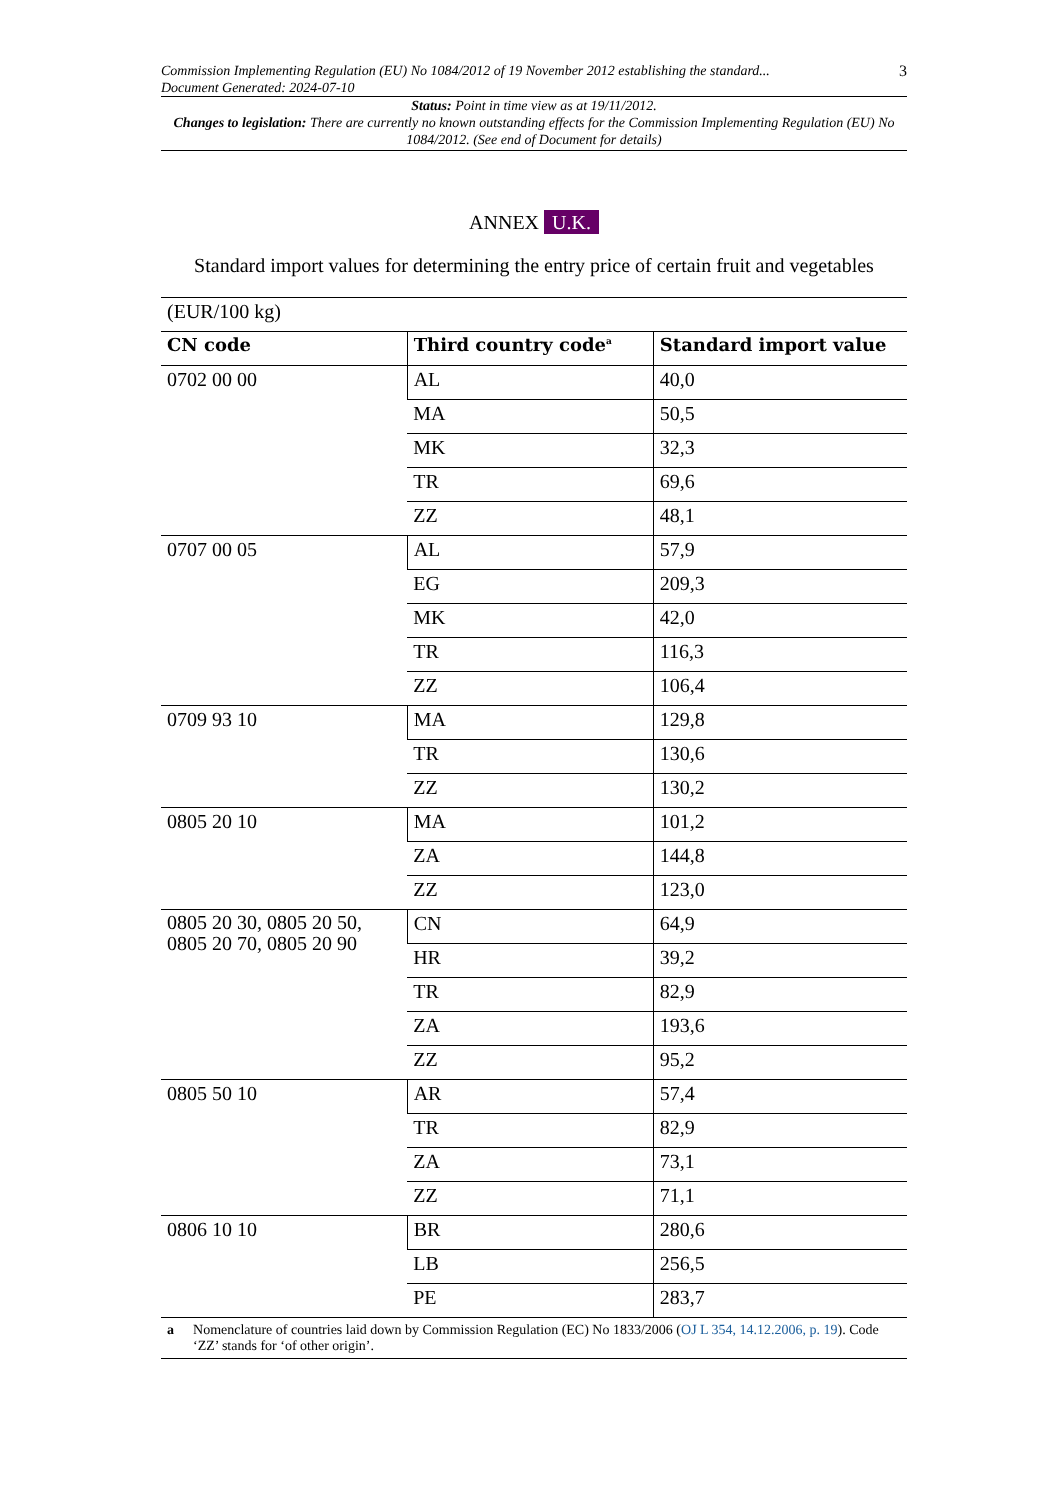Commission Implementing Regulation (EU) No 1084/2012 of 19 November 2012 establishing the standard...
Document Generated: 2024-07-10
3
Status: Point in time view as at 19/11/2012.
Changes to legislation: There are currently no known outstanding effects for the Commission Implementing Regulation (EU) No 1084/2012. (See end of Document for details)
ANNEX U.K.
Standard import values for determining the entry price of certain fruit and vegetables
| (EUR/100 kg) | | |
| CN code | Third country code<sup>a</sup> | Standard import value |
| 0702 00 00 | AL | 40,0 |
| | MA | 50,5 |
| | MK | 32,3 |
| | TR | 69,6 |
| | ZZ | 48,1 |
| 0707 00 05 | AL | 57,9 |
| | EG | 209,3 |
| | MK | 42,0 |
| | TR | 116,3 |
| | ZZ | 106,4 |
| 0709 93 10 | MA | 129,8 |
| | TR | 130,6 |
| | ZZ | 130,2 |
| 0805 20 10 | MA | 101,2 |
| | ZA | 144,8 |
| | ZZ | 123,0 |
| 0805 20 30, 0805 20 50, 0805 20 70, 0805 20 90 | CN | 64,9 |
| | HR | 39,2 |
| | TR | 82,9 |
| | ZA | 193,6 |
| | ZZ | 95,2 |
| 0805 50 10 | AR | 57,4 |
| | TR | 82,9 |
| | ZA | 73,1 |
| | ZZ | 71,1 |
| 0806 10 10 | BR | 280,6 |
| | LB | 256,5 |
| | PE | 283,7 |
a Nomenclature of countries laid down by Commission Regulation (EC) No 1833/2006 (OJ L 354, 14.12.2006, p. 19). Code ‘ZZ’ stands for ‘of other origin’.